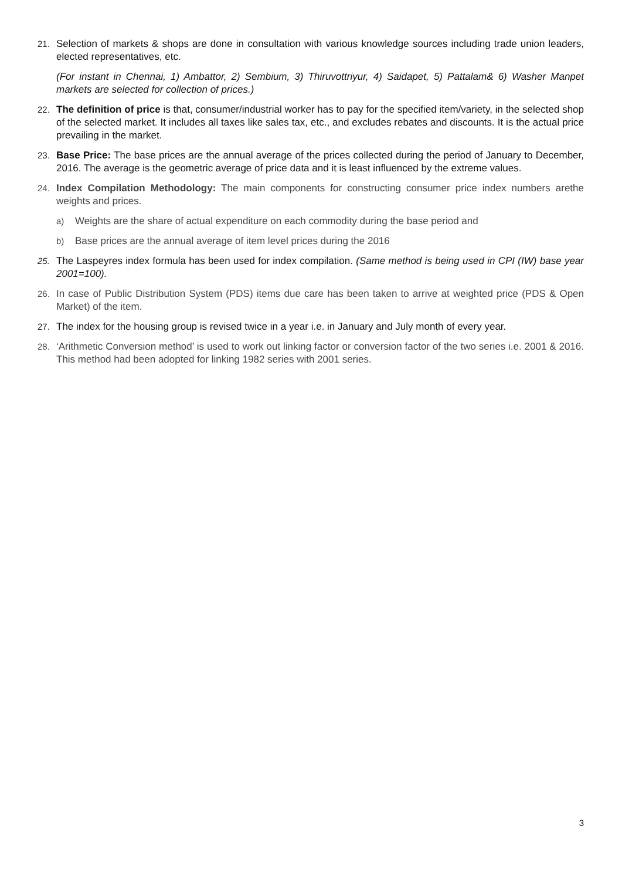21. Selection of markets & shops are done in consultation with various knowledge sources including trade union leaders, elected representatives, etc.
(For instant in Chennai, 1) Ambattor, 2) Sembium, 3) Thiruvottriyur, 4) Saidapet, 5) Pattalam& 6) Washer Manpet markets are selected for collection of prices.)
22. The definition of price is that, consumer/industrial worker has to pay for the specified item/variety, in the selected shop of the selected market. It includes all taxes like sales tax, etc., and excludes rebates and discounts. It is the actual price prevailing in the market.
23. Base Price: The base prices are the annual average of the prices collected during the period of January to December, 2016. The average is the geometric average of price data and it is least influenced by the extreme values.
24. Index Compilation Methodology: The main components for constructing consumer price index numbers arethe weights and prices.
a) Weights are the share of actual expenditure on each commodity during the base period and
b) Base prices are the annual average of item level prices during the 2016
25. The Laspeyres index formula has been used for index compilation. (Same method is being used in CPI (IW) base year 2001=100).
26. In case of Public Distribution System (PDS) items due care has been taken to arrive at weighted price (PDS & Open Market) of the item.
27. The index for the housing group is revised twice in a year i.e. in January and July month of every year.
28. ‘Arithmetic Conversion method’ is used to work out linking factor or conversion factor of the two series i.e. 2001 & 2016. This method had been adopted for linking 1982 series with 2001 series.
3